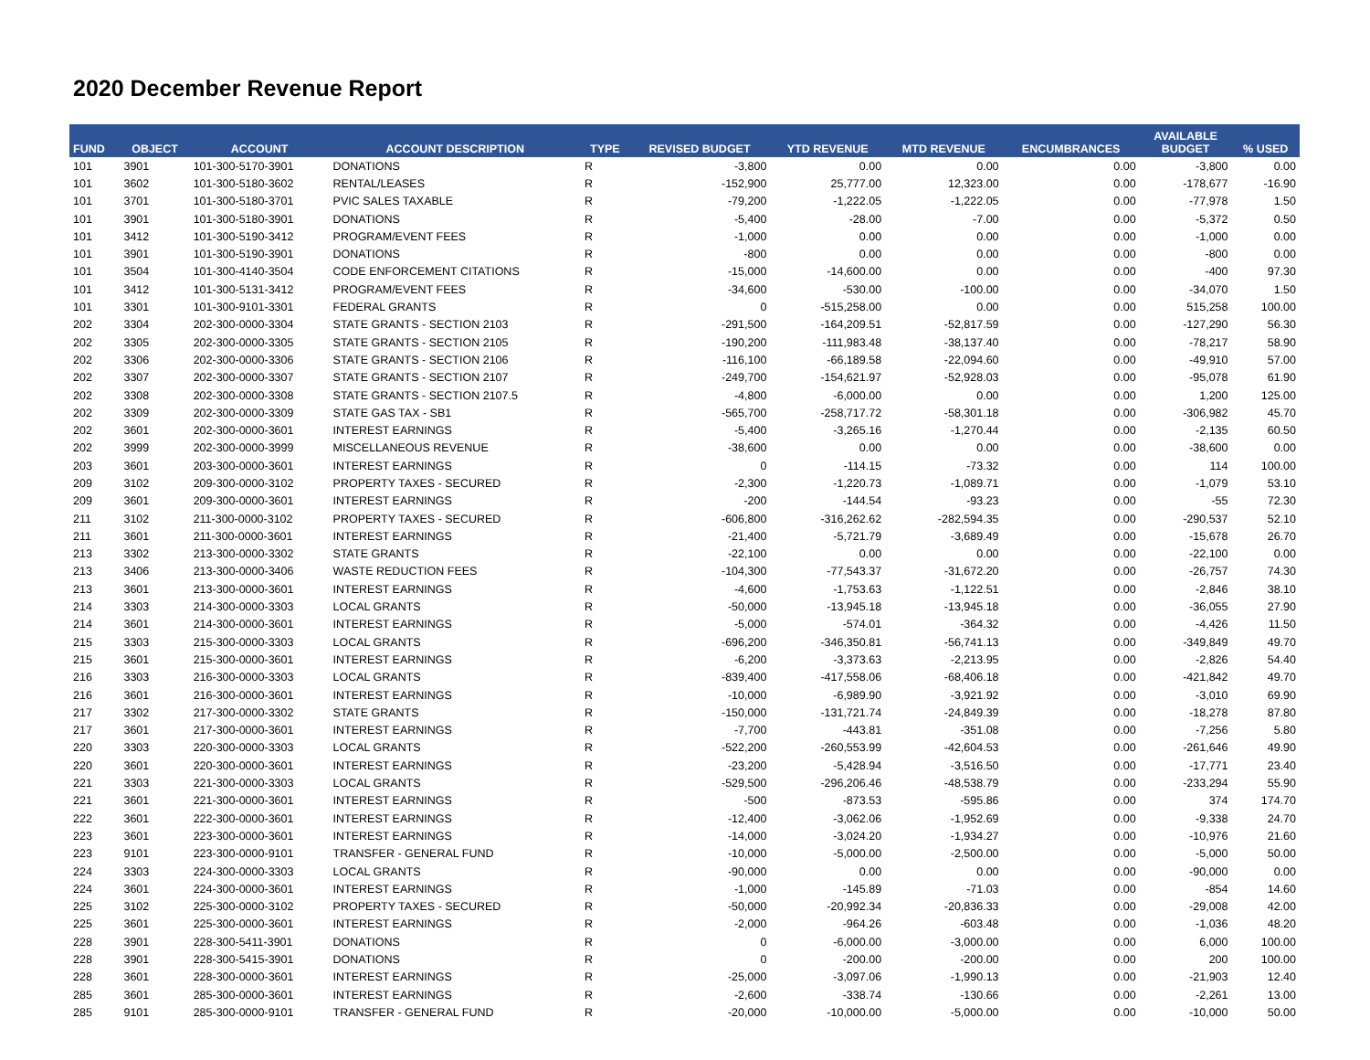2020 December Revenue Report
| FUND | OBJECT | ACCOUNT | ACCOUNT DESCRIPTION | TYPE | REVISED BUDGET | YTD REVENUE | MTD REVENUE | ENCUMBRANCES | AVAILABLE BUDGET | % USED |
| --- | --- | --- | --- | --- | --- | --- | --- | --- | --- | --- |
| 101 | 3901 | 101-300-5170-3901 | DONATIONS | R | -3,800 | 0.00 | 0.00 | 0.00 | -3,800 | 0.00 |
| 101 | 3602 | 101-300-5180-3602 | RENTAL/LEASES | R | -152,900 | 25,777.00 | 12,323.00 | 0.00 | -178,677 | -16.90 |
| 101 | 3701 | 101-300-5180-3701 | PVIC SALES TAXABLE | R | -79,200 | -1,222.05 | -1,222.05 | 0.00 | -77,978 | 1.50 |
| 101 | 3901 | 101-300-5180-3901 | DONATIONS | R | -5,400 | -28.00 | -7.00 | 0.00 | -5,372 | 0.50 |
| 101 | 3412 | 101-300-5190-3412 | PROGRAM/EVENT FEES | R | -1,000 | 0.00 | 0.00 | 0.00 | -1,000 | 0.00 |
| 101 | 3901 | 101-300-5190-3901 | DONATIONS | R | -800 | 0.00 | 0.00 | 0.00 | -800 | 0.00 |
| 101 | 3504 | 101-300-4140-3504 | CODE ENFORCEMENT CITATIONS | R | -15,000 | -14,600.00 | 0.00 | 0.00 | -400 | 97.30 |
| 101 | 3412 | 101-300-5131-3412 | PROGRAM/EVENT FEES | R | -34,600 | -530.00 | -100.00 | 0.00 | -34,070 | 1.50 |
| 101 | 3301 | 101-300-9101-3301 | FEDERAL GRANTS | R | 0 | -515,258.00 | 0.00 | 0.00 | 515,258 | 100.00 |
| 202 | 3304 | 202-300-0000-3304 | STATE GRANTS - SECTION 2103 | R | -291,500 | -164,209.51 | -52,817.59 | 0.00 | -127,290 | 56.30 |
| 202 | 3305 | 202-300-0000-3305 | STATE GRANTS - SECTION 2105 | R | -190,200 | -111,983.48 | -38,137.40 | 0.00 | -78,217 | 58.90 |
| 202 | 3306 | 202-300-0000-3306 | STATE GRANTS - SECTION 2106 | R | -116,100 | -66,189.58 | -22,094.60 | 0.00 | -49,910 | 57.00 |
| 202 | 3307 | 202-300-0000-3307 | STATE GRANTS - SECTION 2107 | R | -249,700 | -154,621.97 | -52,928.03 | 0.00 | -95,078 | 61.90 |
| 202 | 3308 | 202-300-0000-3308 | STATE GRANTS - SECTION 2107.5 | R | -4,800 | -6,000.00 | 0.00 | 0.00 | 1,200 | 125.00 |
| 202 | 3309 | 202-300-0000-3309 | STATE GAS TAX - SB1 | R | -565,700 | -258,717.72 | -58,301.18 | 0.00 | -306,982 | 45.70 |
| 202 | 3601 | 202-300-0000-3601 | INTEREST EARNINGS | R | -5,400 | -3,265.16 | -1,270.44 | 0.00 | -2,135 | 60.50 |
| 202 | 3999 | 202-300-0000-3999 | MISCELLANEOUS REVENUE | R | -38,600 | 0.00 | 0.00 | 0.00 | -38,600 | 0.00 |
| 203 | 3601 | 203-300-0000-3601 | INTEREST EARNINGS | R | 0 | -114.15 | -73.32 | 0.00 | 114 | 100.00 |
| 209 | 3102 | 209-300-0000-3102 | PROPERTY TAXES - SECURED | R | -2,300 | -1,220.73 | -1,089.71 | 0.00 | -1,079 | 53.10 |
| 209 | 3601 | 209-300-0000-3601 | INTEREST EARNINGS | R | -200 | -144.54 | -93.23 | 0.00 | -55 | 72.30 |
| 211 | 3102 | 211-300-0000-3102 | PROPERTY TAXES - SECURED | R | -606,800 | -316,262.62 | -282,594.35 | 0.00 | -290,537 | 52.10 |
| 211 | 3601 | 211-300-0000-3601 | INTEREST EARNINGS | R | -21,400 | -5,721.79 | -3,689.49 | 0.00 | -15,678 | 26.70 |
| 213 | 3302 | 213-300-0000-3302 | STATE GRANTS | R | -22,100 | 0.00 | 0.00 | 0.00 | -22,100 | 0.00 |
| 213 | 3406 | 213-300-0000-3406 | WASTE REDUCTION FEES | R | -104,300 | -77,543.37 | -31,672.20 | 0.00 | -26,757 | 74.30 |
| 213 | 3601 | 213-300-0000-3601 | INTEREST EARNINGS | R | -4,600 | -1,753.63 | -1,122.51 | 0.00 | -2,846 | 38.10 |
| 214 | 3303 | 214-300-0000-3303 | LOCAL GRANTS | R | -50,000 | -13,945.18 | -13,945.18 | 0.00 | -36,055 | 27.90 |
| 214 | 3601 | 214-300-0000-3601 | INTEREST EARNINGS | R | -5,000 | -574.01 | -364.32 | 0.00 | -4,426 | 11.50 |
| 215 | 3303 | 215-300-0000-3303 | LOCAL GRANTS | R | -696,200 | -346,350.81 | -56,741.13 | 0.00 | -349,849 | 49.70 |
| 215 | 3601 | 215-300-0000-3601 | INTEREST EARNINGS | R | -6,200 | -3,373.63 | -2,213.95 | 0.00 | -2,826 | 54.40 |
| 216 | 3303 | 216-300-0000-3303 | LOCAL GRANTS | R | -839,400 | -417,558.06 | -68,406.18 | 0.00 | -421,842 | 49.70 |
| 216 | 3601 | 216-300-0000-3601 | INTEREST EARNINGS | R | -10,000 | -6,989.90 | -3,921.92 | 0.00 | -3,010 | 69.90 |
| 217 | 3302 | 217-300-0000-3302 | STATE GRANTS | R | -150,000 | -131,721.74 | -24,849.39 | 0.00 | -18,278 | 87.80 |
| 217 | 3601 | 217-300-0000-3601 | INTEREST EARNINGS | R | -7,700 | -443.81 | -351.08 | 0.00 | -7,256 | 5.80 |
| 220 | 3303 | 220-300-0000-3303 | LOCAL GRANTS | R | -522,200 | -260,553.99 | -42,604.53 | 0.00 | -261,646 | 49.90 |
| 220 | 3601 | 220-300-0000-3601 | INTEREST EARNINGS | R | -23,200 | -5,428.94 | -3,516.50 | 0.00 | -17,771 | 23.40 |
| 221 | 3303 | 221-300-0000-3303 | LOCAL GRANTS | R | -529,500 | -296,206.46 | -48,538.79 | 0.00 | -233,294 | 55.90 |
| 221 | 3601 | 221-300-0000-3601 | INTEREST EARNINGS | R | -500 | -873.53 | -595.86 | 0.00 | 374 | 174.70 |
| 222 | 3601 | 222-300-0000-3601 | INTEREST EARNINGS | R | -12,400 | -3,062.06 | -1,952.69 | 0.00 | -9,338 | 24.70 |
| 223 | 3601 | 223-300-0000-3601 | INTEREST EARNINGS | R | -14,000 | -3,024.20 | -1,934.27 | 0.00 | -10,976 | 21.60 |
| 223 | 9101 | 223-300-0000-9101 | TRANSFER - GENERAL FUND | R | -10,000 | -5,000.00 | -2,500.00 | 0.00 | -5,000 | 50.00 |
| 224 | 3303 | 224-300-0000-3303 | LOCAL GRANTS | R | -90,000 | 0.00 | 0.00 | 0.00 | -90,000 | 0.00 |
| 224 | 3601 | 224-300-0000-3601 | INTEREST EARNINGS | R | -1,000 | -145.89 | -71.03 | 0.00 | -854 | 14.60 |
| 225 | 3102 | 225-300-0000-3102 | PROPERTY TAXES - SECURED | R | -50,000 | -20,992.34 | -20,836.33 | 0.00 | -29,008 | 42.00 |
| 225 | 3601 | 225-300-0000-3601 | INTEREST EARNINGS | R | -2,000 | -964.26 | -603.48 | 0.00 | -1,036 | 48.20 |
| 228 | 3901 | 228-300-5411-3901 | DONATIONS | R | 0 | -6,000.00 | -3,000.00 | 0.00 | 6,000 | 100.00 |
| 228 | 3901 | 228-300-5415-3901 | DONATIONS | R | 0 | -200.00 | -200.00 | 0.00 | 200 | 100.00 |
| 228 | 3601 | 228-300-0000-3601 | INTEREST EARNINGS | R | -25,000 | -3,097.06 | -1,990.13 | 0.00 | -21,903 | 12.40 |
| 285 | 3601 | 285-300-0000-3601 | INTEREST EARNINGS | R | -2,600 | -338.74 | -130.66 | 0.00 | -2,261 | 13.00 |
| 285 | 9101 | 285-300-0000-9101 | TRANSFER - GENERAL FUND | R | -20,000 | -10,000.00 | -5,000.00 | 0.00 | -10,000 | 50.00 |